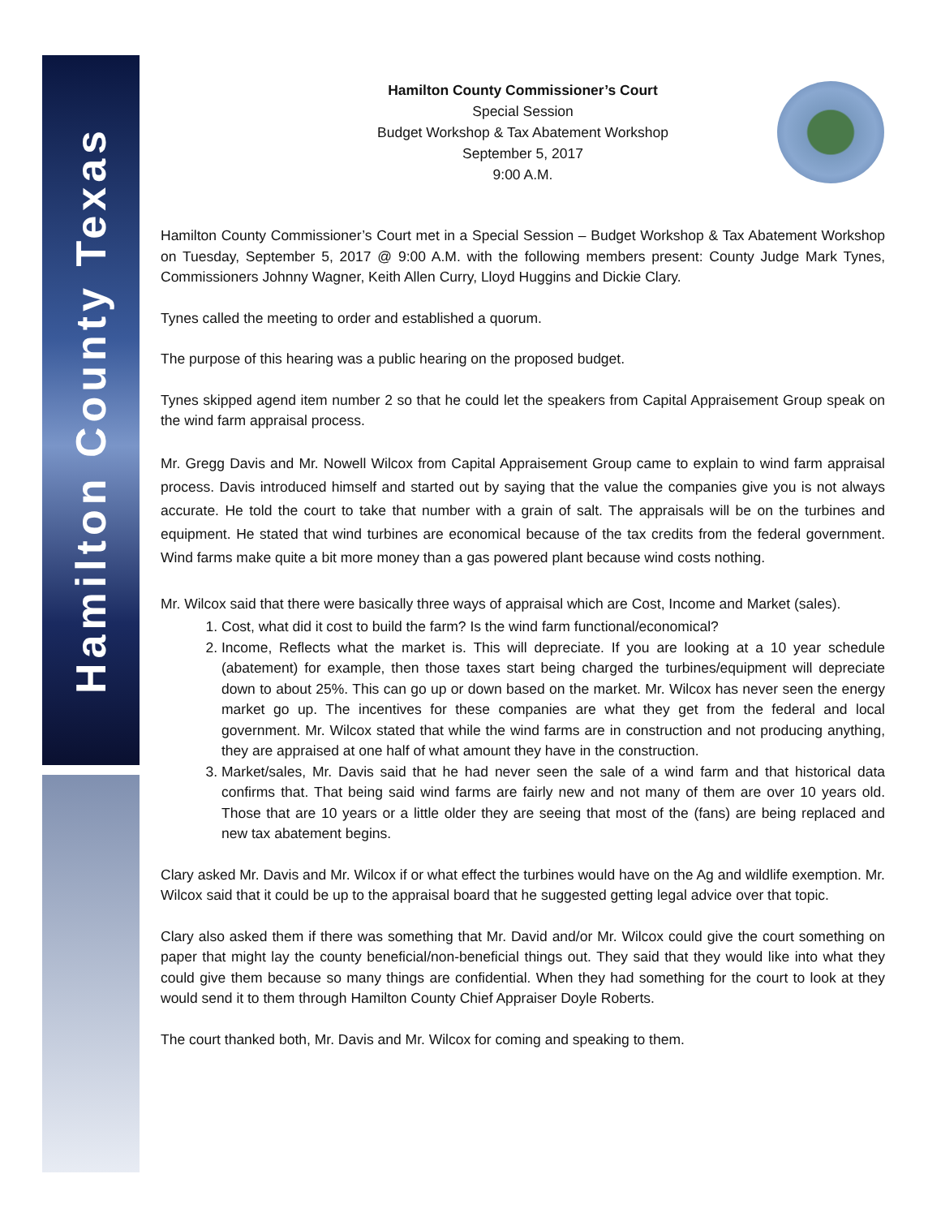Hamilton County Texas
Hamilton County Commissioner’s Court
Special Session
Budget Workshop & Tax Abatement Workshop
September 5, 2017
9:00 A.M.
Hamilton County Commissioner’s Court met in a Special Session – Budget Workshop & Tax Abatement Workshop on Tuesday, September 5, 2017 @ 9:00 A.M. with the following members present: County Judge Mark Tynes, Commissioners Johnny Wagner, Keith Allen Curry, Lloyd Huggins and Dickie Clary.
Tynes called the meeting to order and established a quorum.
The purpose of this hearing was a public hearing on the proposed budget.
Tynes skipped agend item number 2 so that he could let the speakers from Capital Appraisement Group speak on the wind farm appraisal process.
Mr. Gregg Davis and Mr. Nowell Wilcox from Capital Appraisement Group came to explain to wind farm appraisal process. Davis introduced himself and started out by saying that the value the companies give you is not always accurate. He told the court to take that number with a grain of salt. The appraisals will be on the turbines and equipment. He stated that wind turbines are economical because of the tax credits from the federal government. Wind farms make quite a bit more money than a gas powered plant because wind costs nothing.
Mr. Wilcox said that there were basically three ways of appraisal which are Cost, Income and Market (sales).
1. Cost, what did it cost to build the farm? Is the wind farm functional/economical?
2. Income, Reflects what the market is. This will depreciate. If you are looking at a 10 year schedule (abatement) for example, then those taxes start being charged the turbines/equipment will depreciate down to about 25%. This can go up or down based on the market. Mr. Wilcox has never seen the energy market go up. The incentives for these companies are what they get from the federal and local government. Mr. Wilcox stated that while the wind farms are in construction and not producing anything, they are appraised at one half of what amount they have in the construction.
3. Market/sales, Mr. Davis said that he had never seen the sale of a wind farm and that historical data confirms that. That being said wind farms are fairly new and not many of them are over 10 years old. Those that are 10 years or a little older they are seeing that most of the (fans) are being replaced and new tax abatement begins.
Clary asked Mr. Davis and Mr. Wilcox if or what effect the turbines would have on the Ag and wildlife exemption. Mr. Wilcox said that it could be up to the appraisal board that he suggested getting legal advice over that topic.
Clary also asked them if there was something that Mr. David and/or Mr. Wilcox could give the court something on paper that might lay the county beneficial/non-beneficial things out. They said that they would like into what they could give them because so many things are confidential. When they had something for the court to look at they would send it to them through Hamilton County Chief Appraiser Doyle Roberts.
The court thanked both, Mr. Davis and Mr. Wilcox for coming and speaking to them.